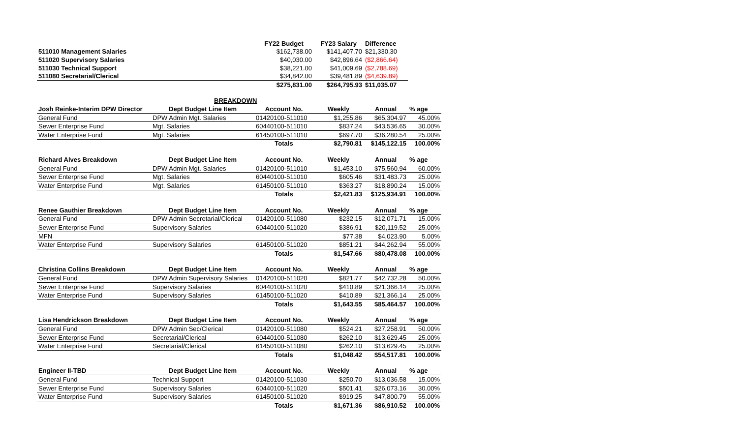| | | FY22 Budget | FY23 Salary | Difference | |
| 511010 Management Salaries | | $162,738.00 | $141,407.70 | $21,330.30 | |
| 511020 Supervisory Salaries | | $40,030.00 | $42,896.64 | ($2,866.64) | |
| 511030 Technical Support | | $38,221.00 | $41,009.69 | ($2,788.69) | |
| 511080 Secretarial/Clerical | | $34,842.00 | $39,481.89 | ($4,639.89) | |
| | | $275,831.00 | $264,795.93 | $11,035.07 | |
| | BREAKDOWN | | | | |
| Josh Reinke-Interim DPW Director | Dept Budget Line Item | Account No. | Weekly | Annual | % age |
| General Fund | DPW Admin Mgt. Salaries | 01420100-511010 | $1,255.86 | $65,304.97 | 45.00% |
| Sewer Enterprise Fund | Mgt. Salaries | 60440100-511010 | $837.24 | $43,536.65 | 30.00% |
| Water Enterprise Fund | Mgt. Salaries | 61450100-511010 | $697.70 | $36,280.54 | 25.00% |
| | | Totals | $2,790.81 | $145,122.15 | 100.00% |
| Richard Alves Breakdown | Dept Budget Line Item | Account No. | Weekly | Annual | % age |
| General Fund | DPW Admin Mgt. Salaries | 01420100-511010 | $1,453.10 | $75,560.94 | 60.00% |
| Sewer Enterprise Fund | Mgt. Salaries | 60440100-511010 | $605.46 | $31,483.73 | 25.00% |
| Water Enterprise Fund | Mgt. Salaries | 61450100-511010 | $363.27 | $18,890.24 | 15.00% |
| | | Totals | $2,421.83 | $125,934.91 | 100.00% |
| Renee Gauthier Breakdown | Dept Budget Line Item | Account No. | Weekly | Annual | % age |
| General Fund | DPW Admin Secretarial/Clerical | 01420100-511080 | $232.15 | $12,071.71 | 15.00% |
| Sewer Enterprise Fund | Supervisory Salaries | 60440100-511020 | $386.91 | $20,119.52 | 25.00% |
| MFN | | | $77.38 | $4,023.90 | 5.00% |
| Water Enterprise Fund | Supervisory Salaries | 61450100-511020 | $851.21 | $44,262.94 | 55.00% |
| | | Totals | $1,547.66 | $80,478.08 | 100.00% |
| Christina Collins Breakdown | Dept Budget Line Item | Account No. | Weekly | Annual | % age |
| General Fund | DPW Admin Supervisory Salaries | 01420100-511020 | $821.77 | $42,732.28 | 50.00% |
| Sewer Enterprise Fund | Supervisory Salaries | 60440100-511020 | $410.89 | $21,366.14 | 25.00% |
| Water Enterprise Fund | Supervisory Salaries | 61450100-511020 | $410.89 | $21,366.14 | 25.00% |
| | | Totals | $1,643.55 | $85,464.57 | 100.00% |
| Lisa Hendrickson Breakdown | Dept Budget Line Item | Account No. | Weekly | Annual | % age |
| General Fund | DPW Admin Sec/Clerical | 01420100-511080 | $524.21 | $27,258.91 | 50.00% |
| Sewer Enterprise Fund | Secretarial/Clerical | 60440100-511080 | $262.10 | $13,629.45 | 25.00% |
| Water Enterprise Fund | Secretarial/Clerical | 61450100-511080 | $262.10 | $13,629.45 | 25.00% |
| | | Totals | $1,048.42 | $54,517.81 | 100.00% |
| Engineer II-TBD | Dept Budget Line Item | Account No. | Weekly | Annual | % age |
| General Fund | Technical Support | 01420100-511030 | $250.70 | $13,036.58 | 15.00% |
| Sewer Enterprise Fund | Supervisory Salaries | 60440100-511020 | $501.41 | $26,073.16 | 30.00% |
| Water Enterprise Fund | Supervisory Salaries | 61450100-511020 | $919.25 | $47,800.79 | 55.00% |
| | | Totals | $1,671.36 | $86,910.52 | 100.00% |